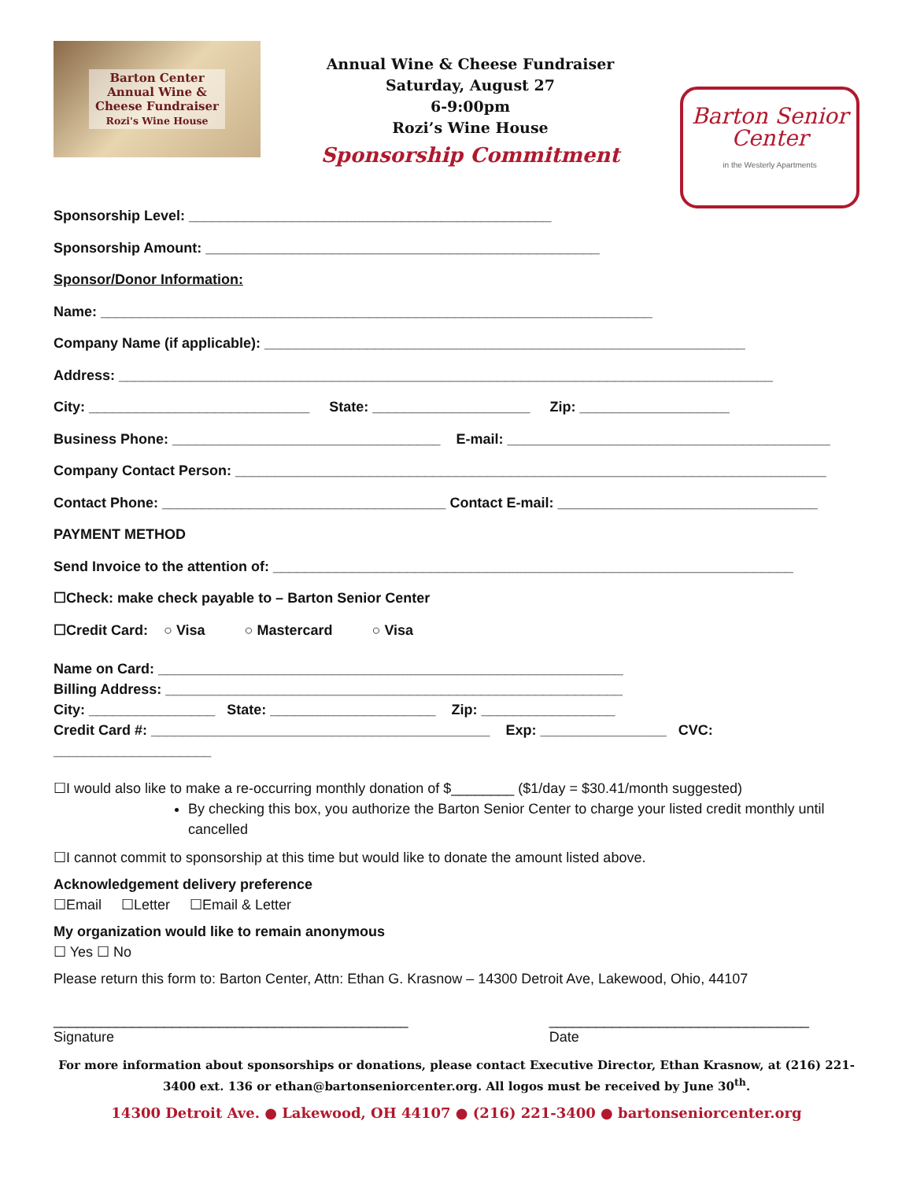Barton Center
Annual Wine &
Cheese Fundraiser
Rozi's Wine House
Annual Wine & Cheese Fundraiser
Saturday, August 27
6-9:00pm
Rozi’s Wine House
Sponsorship Commitment
Barton Senior
Center
in the Westerly Apartments
Sponsorship Level: ______________________________________________
Sponsorship Amount: __________________________________________________
Sponsor/Donor Information:
Name: ______________________________________________________________________
Company Name (if applicable): _____________________________________________________________
Address: ___________________________________________________________________________________
City: ____________________________ State: ____________________ Zip: ___________________
Business Phone: __________________________________ E-mail: _________________________________________
Company Contact Person: ___________________________________________________________________________
Contact Phone: ____________________________________ Contact E-mail: _________________________________
PAYMENT METHOD
Send Invoice to the attention of: __________________________________________________________________
☐Check: make check payable to – Barton Senior Center
☐Credit Card: ○ Visa ○ Mastercard ○ Visa
Name on Card: ___________________________________________________________
Billing Address: __________________________________________________________
City: ________________ State: _____________________ Zip: _________________
Credit Card #: ___________________________________________ Exp: ________________ CVC: ____________________
☐I would also like to make a re-occurring monthly donation of $________ ($1/day = $30.41/month suggested)
By checking this box, you authorize the Barton Senior Center to charge your listed credit monthly until cancelled
☐I cannot commit to sponsorship at this time but would like to donate the amount listed above.
Acknowledgement delivery preference
☐Email ☐Letter ☐Email & Letter
My organization would like to remain anonymous
☐ Yes ☐ No
Please return this form to: Barton Center, Attn: Ethan G. Krasnow – 14300 Detroit Ave, Lakewood, Ohio, 44107
_____________________________________________
Signature
_________________________________
Date
For more information about sponsorships or donations, please contact Executive Director, Ethan Krasnow, at (216) 221-3400 ext. 136 or ethan@bartonseniorcenter.org. All logos must be received by June 30<sup>th</sup>.
14300 Detroit Ave. ● Lakewood, OH 44107 ● (216) 221-3400 ● bartonseniorcenter.org